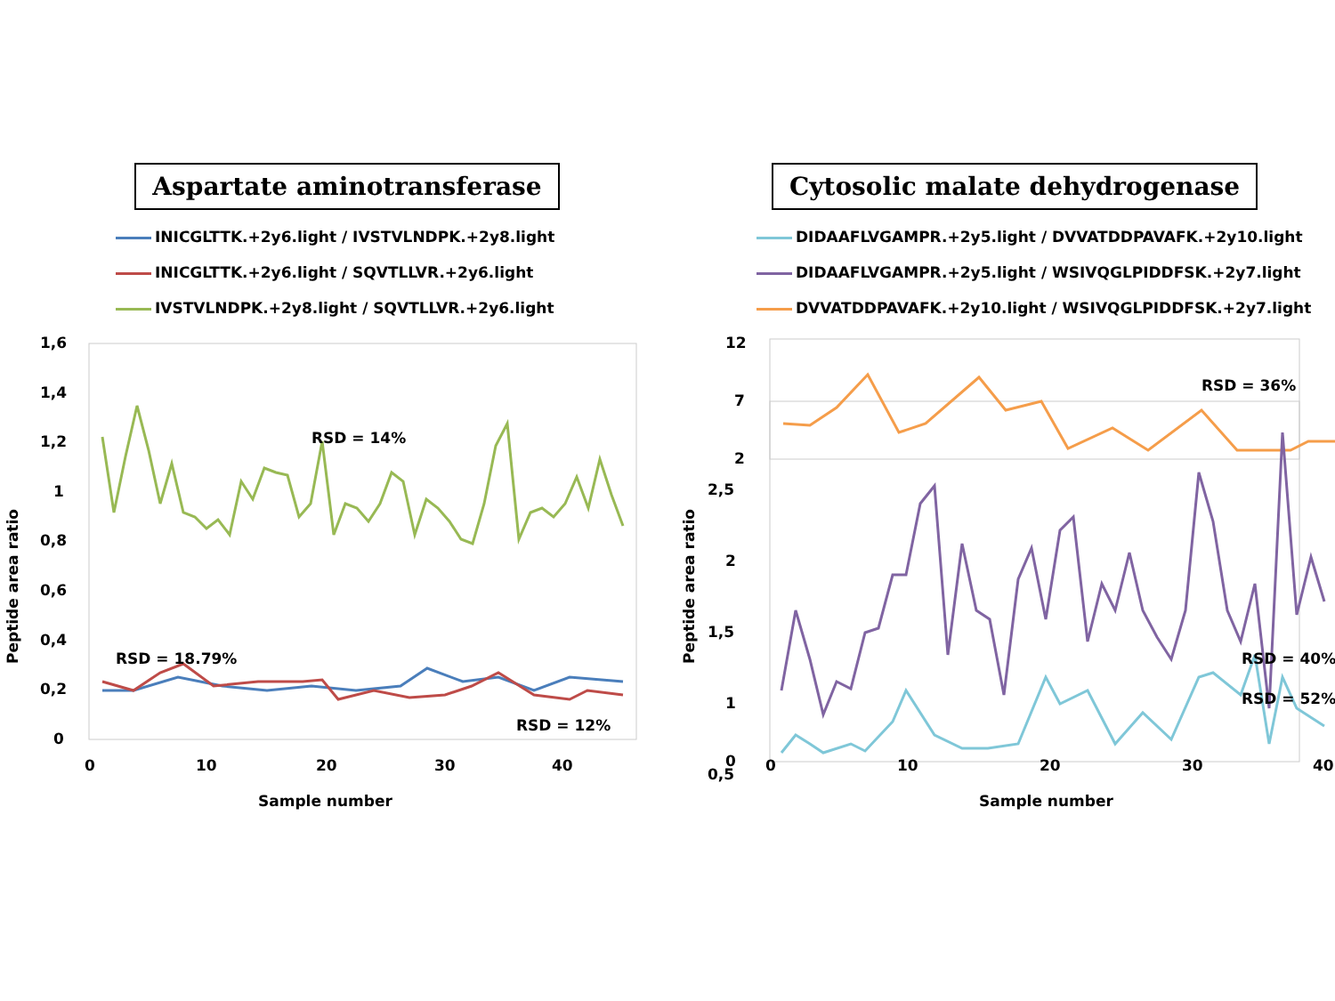Aspartate aminotransferase
INICGLTTK.+2y6.light / IVSTVLNDPK.+2y8.light
INICGLTTK.+2y6.light / SQVTLLVR.+2y6.light
IVSTVLNDPK.+2y8.light / SQVTLLVR.+2y6.light
1,6
1,4
1,2
1
0,8
0,6
0,4
0,2
0
0
10
20
30
40
Sample number
Peptide area ratio
RSD = 14%
RSD = 18.79%
RSD = 12%
Cytosolic malate dehydrogenase
DIDAAFLVGAMPR.+2y5.light / DVVATDDPAVAFK.+2y10.light
DIDAAFLVGAMPR.+2y5.light / WSIVQGLPIDDFSK.+2y7.light
DVVATDDPAVAFK.+2y10.light / WSIVQGLPIDDFSK.+2y7.light
12
7
2
2,5
2
1,5
1
0,5
0
0
10
20
30
40
Sample number
Peptide area ratio
RSD = 36%
RSD = 40%
RSD = 52%